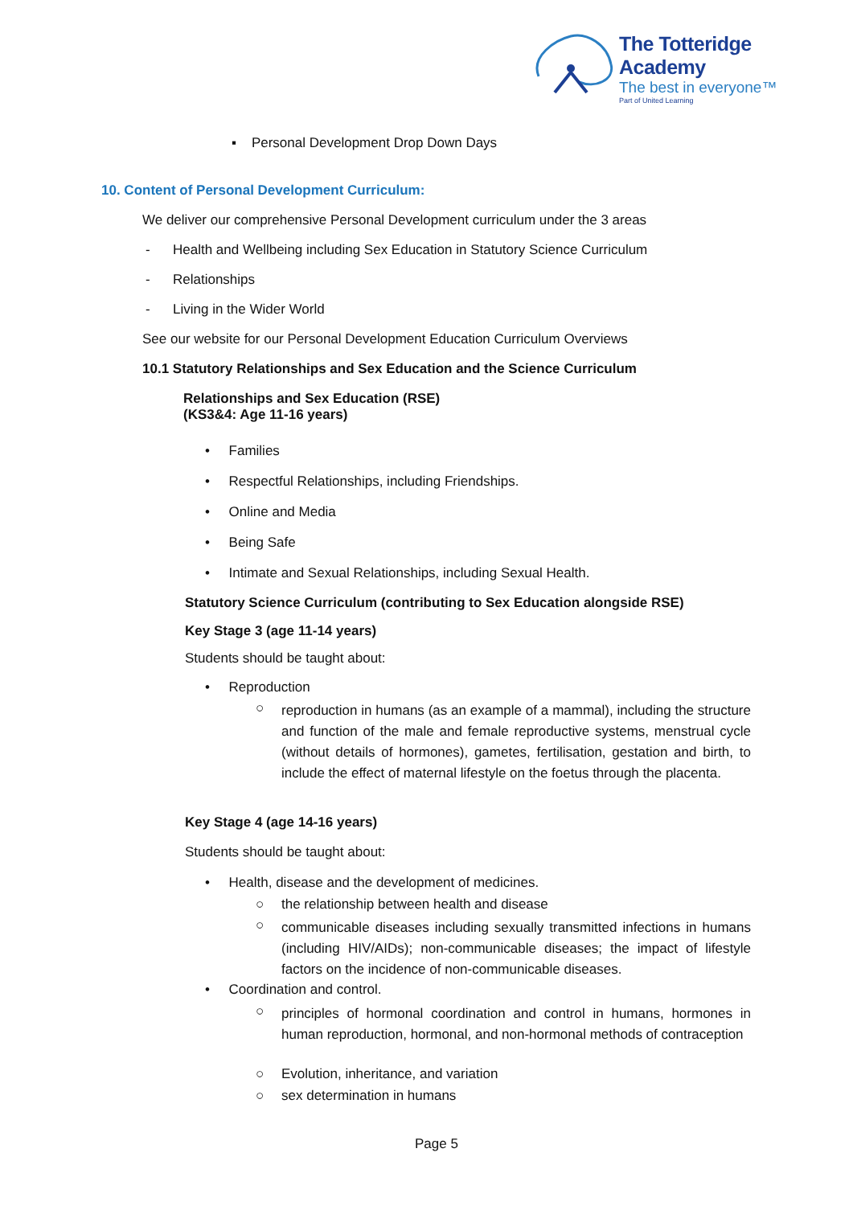The Totteridge Academy
The best in everyone™
Part of United Learning
▪ Personal Development Drop Down Days
10. Content of Personal Development Curriculum:
We deliver our comprehensive Personal Development curriculum under the 3 areas
- Health and Wellbeing including Sex Education in Statutory Science Curriculum
- Relationships
- Living in the Wider World
See our website for our Personal Development Education Curriculum Overviews
10.1 Statutory Relationships and Sex Education and the Science Curriculum
Relationships and Sex Education (RSE)
(KS3&4: Age 11-16 years)
• Families
• Respectful Relationships, including Friendships.
• Online and Media
• Being Safe
• Intimate and Sexual Relationships, including Sexual Health.
Statutory Science Curriculum (contributing to Sex Education alongside RSE)
Key Stage 3 (age 11-14 years)
Students should be taught about:
• Reproduction
○
reproduction in humans (as an example of a mammal), including the structure and function of the male and female reproductive systems, menstrual cycle (without details of hormones), gametes, fertilisation, gestation and birth, to include the effect of maternal lifestyle on the foetus through the placenta.
Key Stage 4 (age 14-16 years)
Students should be taught about:
• Health, disease and the development of medicines.
○
the relationship between health and disease
○
communicable diseases including sexually transmitted infections in humans (including HIV/AIDs); non-communicable diseases; the impact of lifestyle factors on the incidence of non-communicable diseases.
• Coordination and control.
○
principles of hormonal coordination and control in humans, hormones in human reproduction, hormonal, and non-hormonal methods of contraception
○
Evolution, inheritance, and variation
○ sex determination in humans
Page 5